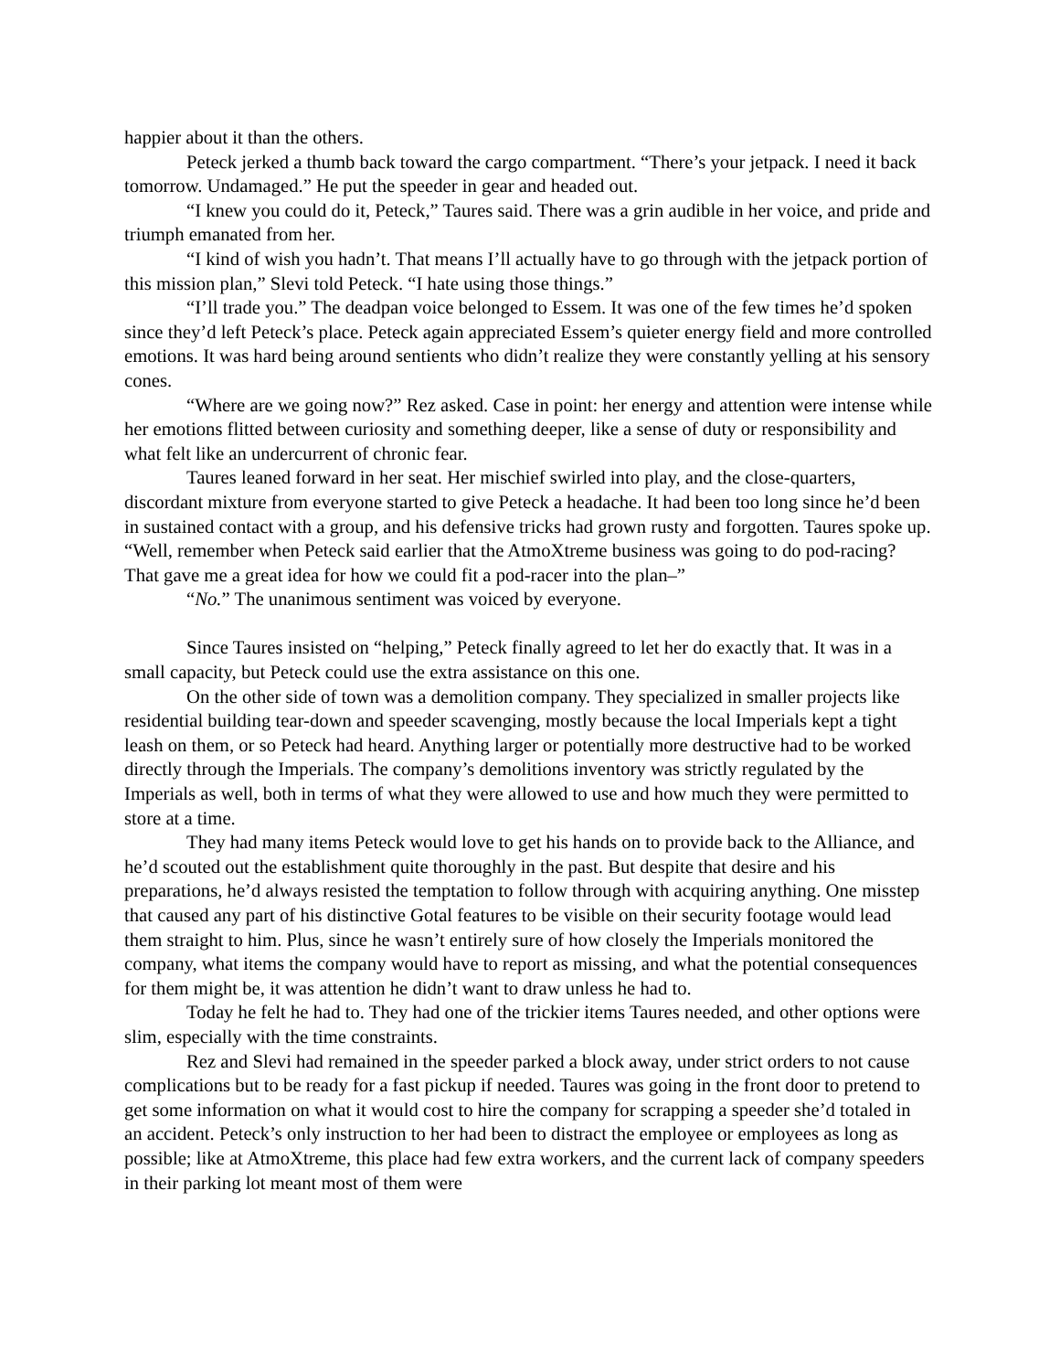happier about it than the others.
Peteck jerked a thumb back toward the cargo compartment. “There’s your jetpack. I need it back tomorrow. Undamaged.” He put the speeder in gear and headed out.
“I knew you could do it, Peteck,” Taures said. There was a grin audible in her voice, and pride and triumph emanated from her.
“I kind of wish you hadn’t. That means I’ll actually have to go through with the jetpack portion of this mission plan,” Slevi told Peteck. “I hate using those things.”
“I’ll trade you.” The deadpan voice belonged to Essem. It was one of the few times he’d spoken since they’d left Peteck’s place. Peteck again appreciated Essem’s quieter energy field and more controlled emotions. It was hard being around sentients who didn’t realize they were constantly yelling at his sensory cones.
“Where are we going now?” Rez asked. Case in point: her energy and attention were intense while her emotions flitted between curiosity and something deeper, like a sense of duty or responsibility and what felt like an undercurrent of chronic fear.
Taures leaned forward in her seat. Her mischief swirled into play, and the close-quarters, discordant mixture from everyone started to give Peteck a headache. It had been too long since he’d been in sustained contact with a group, and his defensive tricks had grown rusty and forgotten. Taures spoke up. “Well, remember when Peteck said earlier that the AtmoXtreme business was going to do pod-racing? That gave me a great idea for how we could fit a pod-racer into the plan–”
“No.” The unanimous sentiment was voiced by everyone.
Since Taures insisted on “helping,” Peteck finally agreed to let her do exactly that. It was in a small capacity, but Peteck could use the extra assistance on this one.
On the other side of town was a demolition company. They specialized in smaller projects like residential building tear-down and speeder scavenging, mostly because the local Imperials kept a tight leash on them, or so Peteck had heard. Anything larger or potentially more destructive had to be worked directly through the Imperials. The company’s demolitions inventory was strictly regulated by the Imperials as well, both in terms of what they were allowed to use and how much they were permitted to store at a time.
They had many items Peteck would love to get his hands on to provide back to the Alliance, and he’d scouted out the establishment quite thoroughly in the past. But despite that desire and his preparations, he’d always resisted the temptation to follow through with acquiring anything. One misstep that caused any part of his distinctive Gotal features to be visible on their security footage would lead them straight to him. Plus, since he wasn’t entirely sure of how closely the Imperials monitored the company, what items the company would have to report as missing, and what the potential consequences for them might be, it was attention he didn’t want to draw unless he had to.
Today he felt he had to. They had one of the trickier items Taures needed, and other options were slim, especially with the time constraints.
Rez and Slevi had remained in the speeder parked a block away, under strict orders to not cause complications but to be ready for a fast pickup if needed. Taures was going in the front door to pretend to get some information on what it would cost to hire the company for scrapping a speeder she’d totaled in an accident. Peteck’s only instruction to her had been to distract the employee or employees as long as possible; like at AtmoXtreme, this place had few extra workers, and the current lack of company speeders in their parking lot meant most of them were